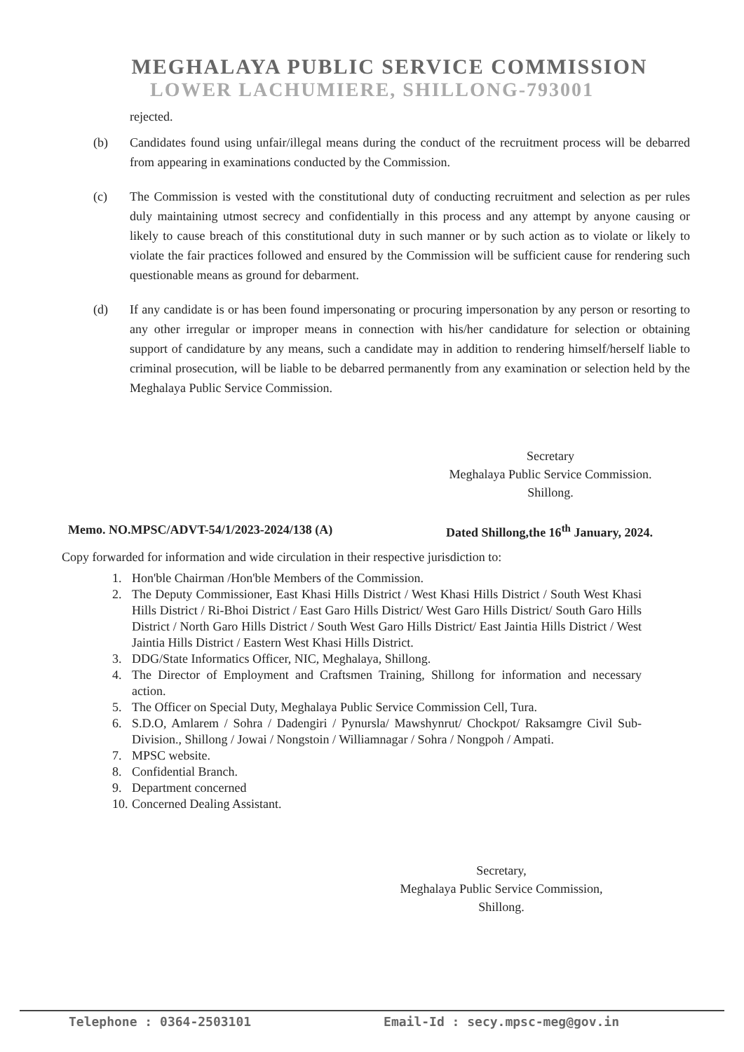MEGHALAYA PUBLIC SERVICE COMMISSION
LOWER LACHUMIERE, SHILLONG-793001
rejected.
(b) Candidates found using unfair/illegal means during the conduct of the recruitment process will be debarred from appearing in examinations conducted by the Commission.
(c) The Commission is vested with the constitutional duty of conducting recruitment and selection as per rules duly maintaining utmost secrecy and confidentially in this process and any attempt by anyone causing or likely to cause breach of this constitutional duty in such manner or by such action as to violate or likely to violate the fair practices followed and ensured by the Commission will be sufficient cause for rendering such questionable means as ground for debarment.
(d) If any candidate is or has been found impersonating or procuring impersonation by any person or resorting to any other irregular or improper means in connection with his/her candidature for selection or obtaining support of candidature by any means, such a candidate may in addition to rendering himself/herself liable to criminal prosecution, will be liable to be debarred permanently from any examination or selection held by the Meghalaya Public Service Commission.
Secretary
Meghalaya Public Service Commission.
Shillong.
Memo. NO.MPSC/ADVT-54/1/2023-2024/138 (A) Dated Shillong,the 16<sup>th</sup> January, 2024.
Copy forwarded for information and wide circulation in their respective jurisdiction to:
1. Hon'ble Chairman /Hon'ble Members of the Commission.
2. The Deputy Commissioner, East Khasi Hills District / West Khasi Hills District / South West Khasi Hills District / Ri-Bhoi District / East Garo Hills District/ West Garo Hills District/ South Garo Hills District / North Garo Hills District / South West Garo Hills District/ East Jaintia Hills District / West Jaintia Hills District / Eastern West Khasi Hills District.
3. DDG/State Informatics Officer, NIC, Meghalaya, Shillong.
4. The Director of Employment and Craftsmen Training, Shillong for information and necessary action.
5. The Officer on Special Duty, Meghalaya Public Service Commission Cell, Tura.
6. S.D.O, Amlarem / Sohra / Dadengiri / Pynursla/ Mawshynrut/ Chockpot/ Raksamgre Civil Sub-Division., Shillong / Jowai / Nongstoin / Williamnagar / Sohra / Nongpoh / Ampati.
7. MPSC website.
8. Confidential Branch.
9. Department concerned
10. Concerned Dealing Assistant.
Secretary,
Meghalaya Public Service Commission,
Shillong.
Telephone : 0364-2503101 Email-Id : secy.mpsc-meg@gov.in